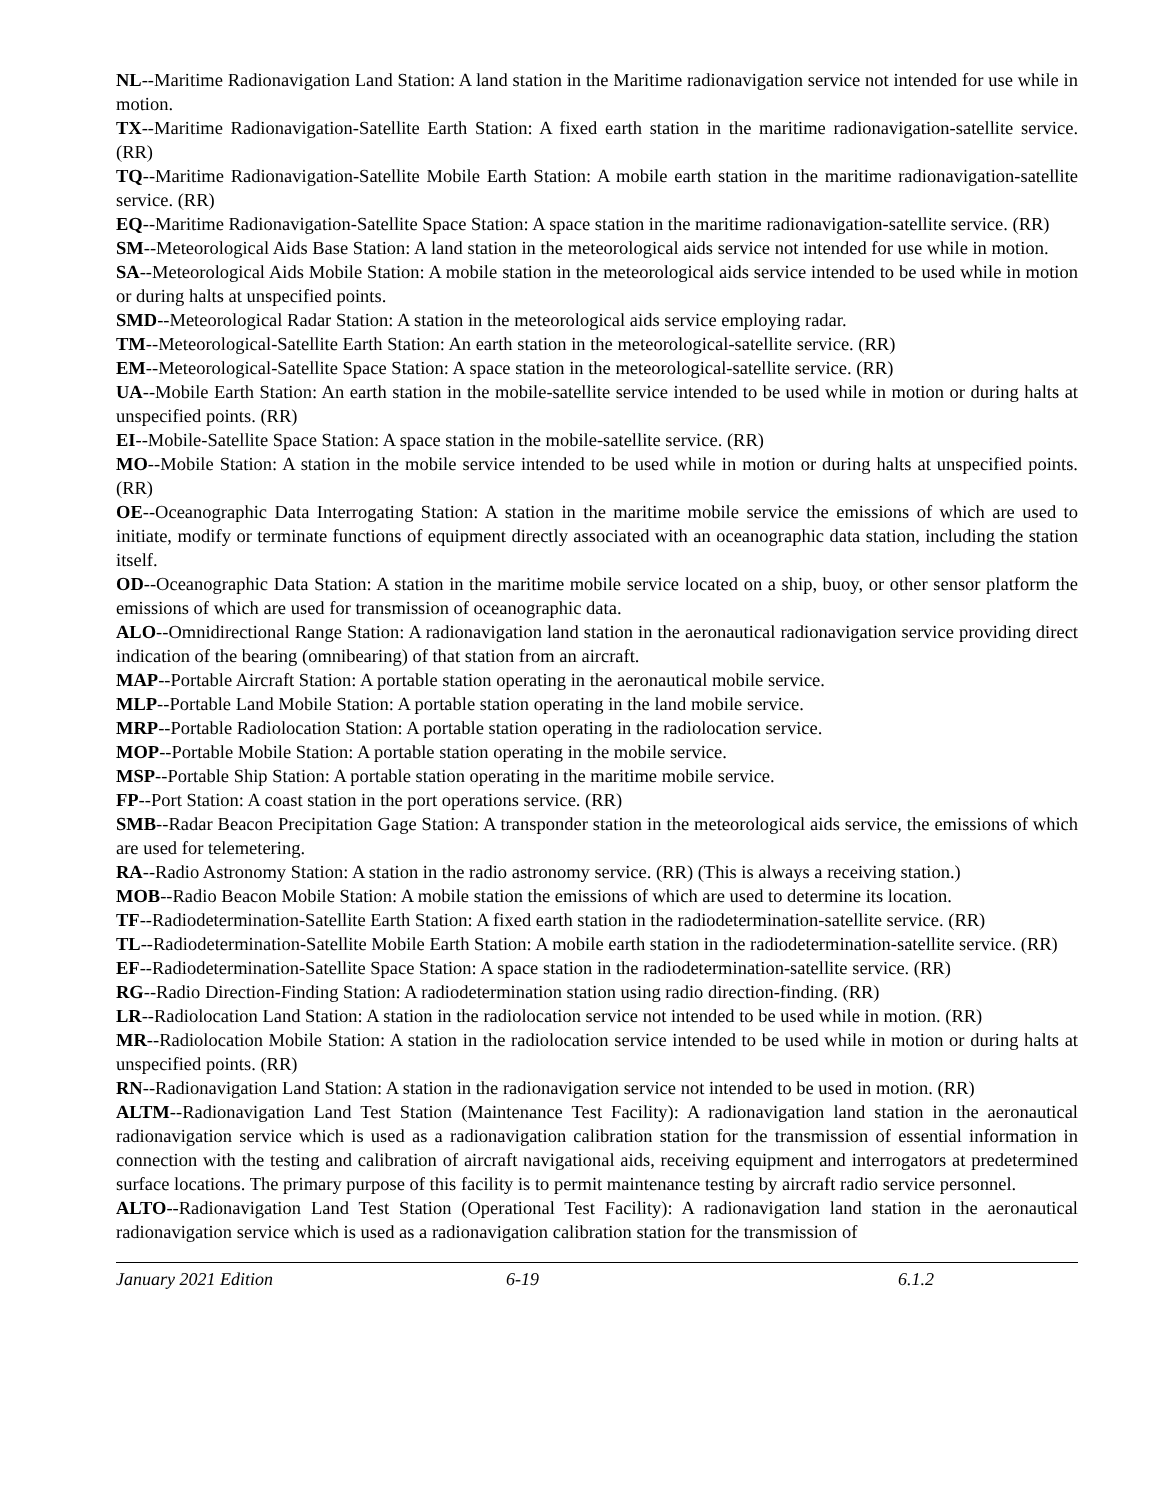NL--Maritime Radionavigation Land Station: A land station in the Maritime radionavigation service not intended for use while in motion.
TX--Maritime Radionavigation-Satellite Earth Station: A fixed earth station in the maritime radionavigation-satellite service. (RR)
TQ--Maritime Radionavigation-Satellite Mobile Earth Station: A mobile earth station in the maritime radionavigation-satellite service. (RR)
EQ--Maritime Radionavigation-Satellite Space Station: A space station in the maritime radionavigation-satellite service. (RR)
SM--Meteorological Aids Base Station: A land station in the meteorological aids service not intended for use while in motion.
SA--Meteorological Aids Mobile Station: A mobile station in the meteorological aids service intended to be used while in motion or during halts at unspecified points.
SMD--Meteorological Radar Station: A station in the meteorological aids service employing radar.
TM--Meteorological-Satellite Earth Station: An earth station in the meteorological-satellite service. (RR)
EM--Meteorological-Satellite Space Station: A space station in the meteorological-satellite service. (RR)
UA--Mobile Earth Station: An earth station in the mobile-satellite service intended to be used while in motion or during halts at unspecified points. (RR)
EI--Mobile-Satellite Space Station: A space station in the mobile-satellite service. (RR)
MO--Mobile Station: A station in the mobile service intended to be used while in motion or during halts at unspecified points. (RR)
OE--Oceanographic Data Interrogating Station: A station in the maritime mobile service the emissions of which are used to initiate, modify or terminate functions of equipment directly associated with an oceanographic data station, including the station itself.
OD--Oceanographic Data Station: A station in the maritime mobile service located on a ship, buoy, or other sensor platform the emissions of which are used for transmission of oceanographic data.
ALO--Omnidirectional Range Station: A radionavigation land station in the aeronautical radionavigation service providing direct indication of the bearing (omnibearing) of that station from an aircraft.
MAP--Portable Aircraft Station: A portable station operating in the aeronautical mobile service.
MLP--Portable Land Mobile Station: A portable station operating in the land mobile service.
MRP--Portable Radiolocation Station: A portable station operating in the radiolocation service.
MOP--Portable Mobile Station: A portable station operating in the mobile service.
MSP--Portable Ship Station: A portable station operating in the maritime mobile service.
FP--Port Station: A coast station in the port operations service. (RR)
SMB--Radar Beacon Precipitation Gage Station: A transponder station in the meteorological aids service, the emissions of which are used for telemetering.
RA--Radio Astronomy Station: A station in the radio astronomy service. (RR) (This is always a receiving station.)
MOB--Radio Beacon Mobile Station: A mobile station the emissions of which are used to determine its location.
TF--Radiodetermination-Satellite Earth Station: A fixed earth station in the radiodetermination-satellite service. (RR)
TL--Radiodetermination-Satellite Mobile Earth Station: A mobile earth station in the radiodetermination-satellite service. (RR)
EF--Radiodetermination-Satellite Space Station: A space station in the radiodetermination-satellite service. (RR)
RG--Radio Direction-Finding Station: A radiodetermination station using radio direction-finding. (RR)
LR--Radiolocation Land Station: A station in the radiolocation service not intended to be used while in motion. (RR)
MR--Radiolocation Mobile Station: A station in the radiolocation service intended to be used while in motion or during halts at unspecified points. (RR)
RN--Radionavigation Land Station: A station in the radionavigation service not intended to be used in motion. (RR)
ALTM--Radionavigation Land Test Station (Maintenance Test Facility): A radionavigation land station in the aeronautical radionavigation service which is used as a radionavigation calibration station for the transmission of essential information in connection with the testing and calibration of aircraft navigational aids, receiving equipment and interrogators at predetermined surface locations. The primary purpose of this facility is to permit maintenance testing by aircraft radio service personnel.
ALTO--Radionavigation Land Test Station (Operational Test Facility): A radionavigation land station in the aeronautical radionavigation service which is used as a radionavigation calibration station for the transmission of
January 2021 Edition 6-19 6.1.2